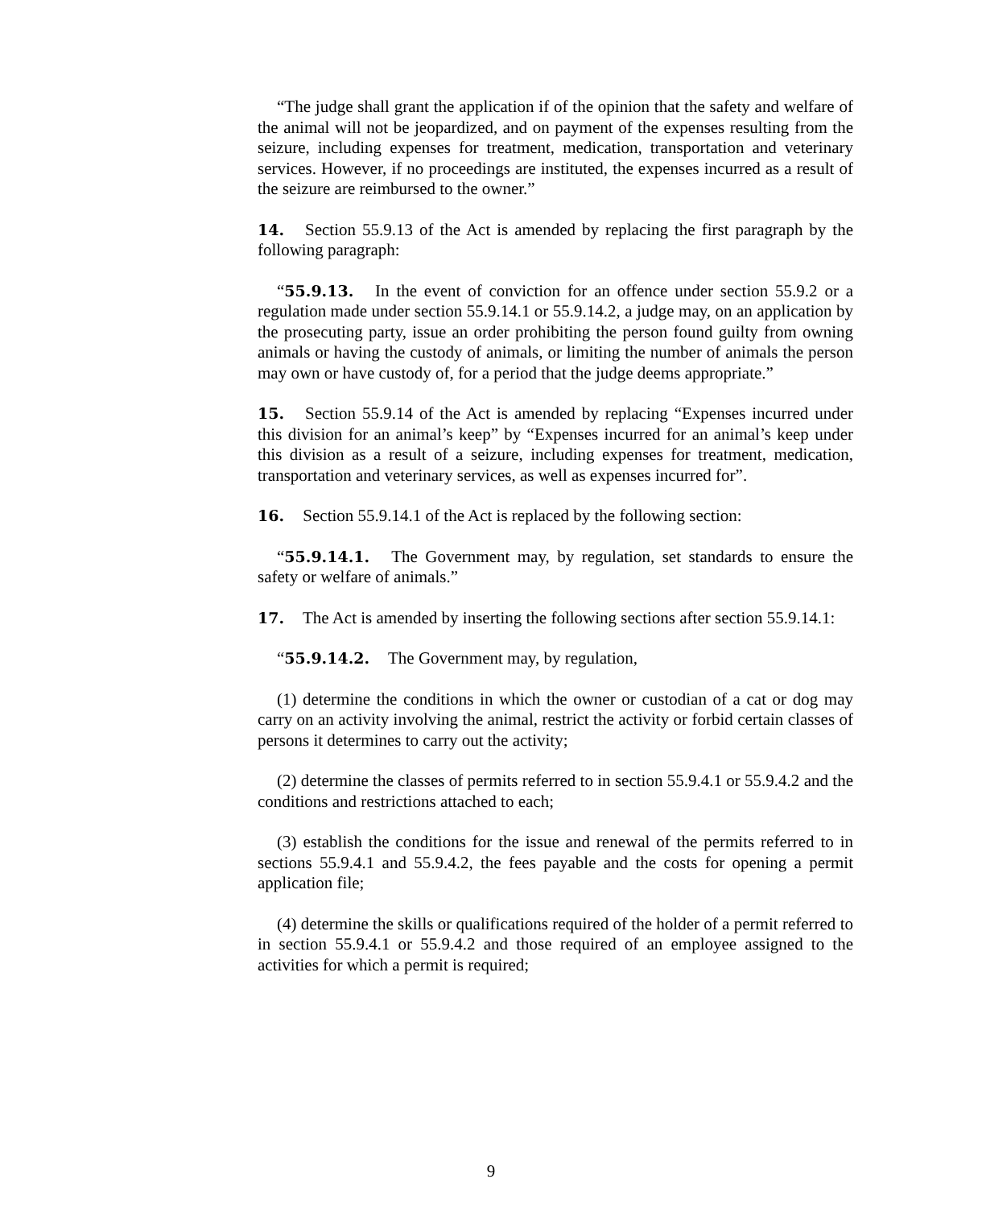“The judge shall grant the application if of the opinion that the safety and welfare of the animal will not be jeopardized, and on payment of the expenses resulting from the seizure, including expenses for treatment, medication, transportation and veterinary services. However, if no proceedings are instituted, the expenses incurred as a result of the seizure are reimbursed to the owner.”
14. Section 55.9.13 of the Act is amended by replacing the first paragraph by the following paragraph:
“55.9.13. In the event of conviction for an offence under section 55.9.2 or a regulation made under section 55.9.14.1 or 55.9.14.2, a judge may, on an application by the prosecuting party, issue an order prohibiting the person found guilty from owning animals or having the custody of animals, or limiting the number of animals the person may own or have custody of, for a period that the judge deems appropriate.”
15. Section 55.9.14 of the Act is amended by replacing “Expenses incurred under this division for an animal’s keep” by “Expenses incurred for an animal’s keep under this division as a result of a seizure, including expenses for treatment, medication, transportation and veterinary services, as well as expenses incurred for”.
16. Section 55.9.14.1 of the Act is replaced by the following section:
“55.9.14.1. The Government may, by regulation, set standards to ensure the safety or welfare of animals.”
17. The Act is amended by inserting the following sections after section 55.9.14.1:
“55.9.14.2. The Government may, by regulation,
(1) determine the conditions in which the owner or custodian of a cat or dog may carry on an activity involving the animal, restrict the activity or forbid certain classes of persons it determines to carry out the activity;
(2) determine the classes of permits referred to in section 55.9.4.1 or 55.9.4.2 and the conditions and restrictions attached to each;
(3) establish the conditions for the issue and renewal of the permits referred to in sections 55.9.4.1 and 55.9.4.2, the fees payable and the costs for opening a permit application file;
(4) determine the skills or qualifications required of the holder of a permit referred to in section 55.9.4.1 or 55.9.4.2 and those required of an employee assigned to the activities for which a permit is required;
9